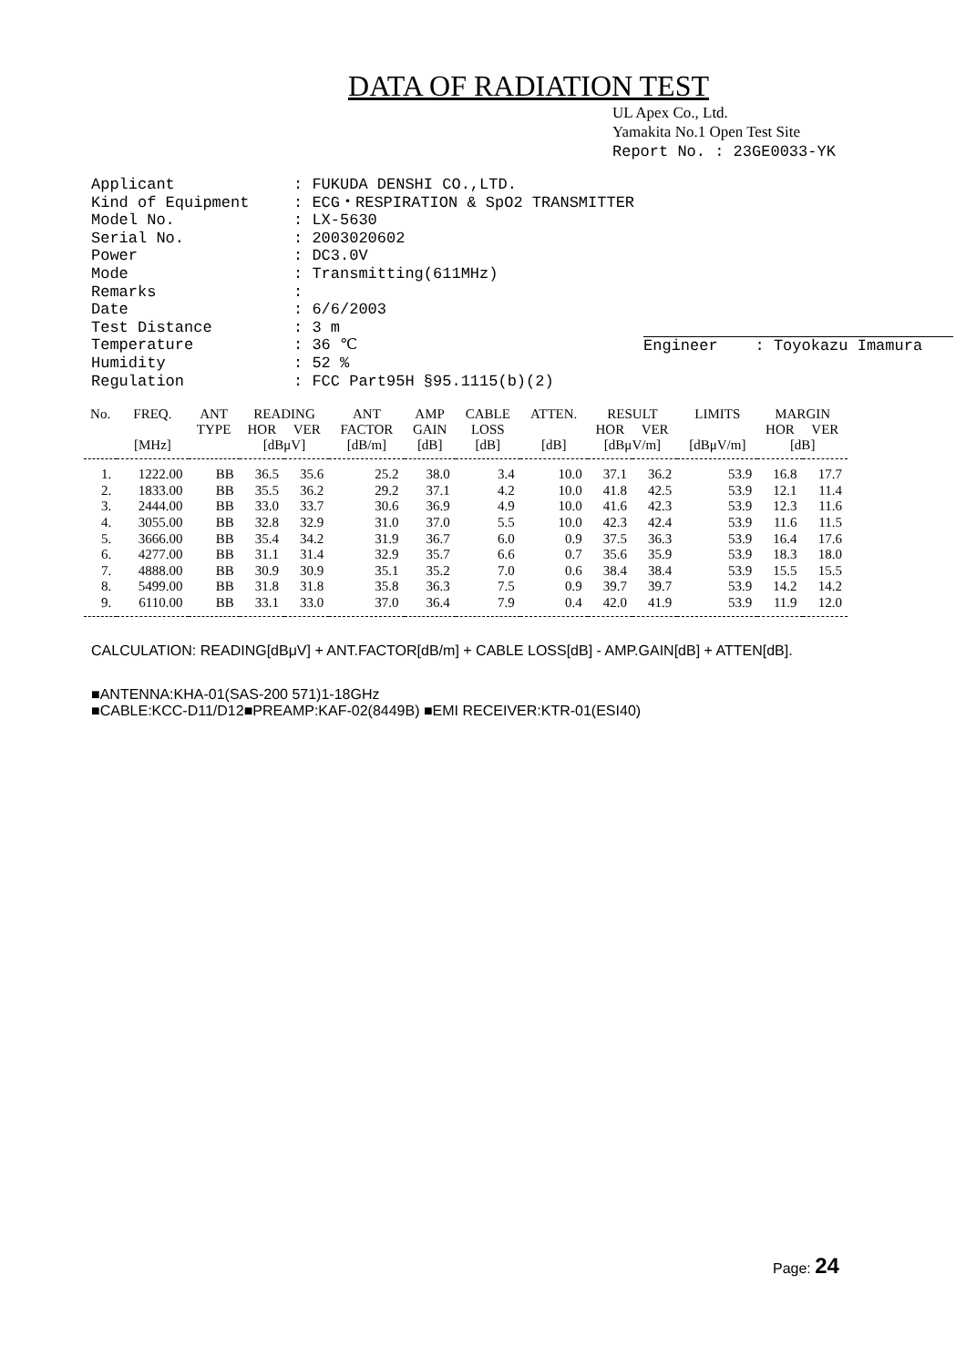DATA OF RADIATION TEST
UL Apex Co., Ltd.
Yamakita No.1 Open Test Site
Report No. : 23GE0033-YK
| Applicant | : FUKUDA DENSHI CO.,LTD. |
| Kind of Equipment | : ECG・RESPIRATION & SpO2 TRANSMITTER |
| Model No. | : LX-5630 |
| Serial No. | : 2003020602 |
| Power | : DC3.0V |
| Mode | : Transmitting(611MHz) |
| Remarks | : |
| Date | : 6/6/2003 |
| Test Distance | : 3 m |
| Temperature | : 36 ℃ |
| Humidity | : 52 % |
| Regulation | : FCC Part95H §95.1115(b)(2) |
Engineer : Toyokazu Imamura
| No. | FREQ. | ANT | READING | | ANT | AMP | CABLE | ATTEN. | RESULT | | LIMITS | MARGIN | |
| --- | --- | --- | --- | --- | --- | --- | --- | --- | --- | --- | --- | --- | --- |
| | | TYPE | HOR | VER | FACTOR | GAIN | LOSS | | HOR | VER | | HOR | VER |
| | [MHz] | | [dBμV] | | [dB/m] | [dB] | [dB] | [dB] | [dBμV/m] | | [dBμV/m] | [dB] | |
| 1. | 1222.00 | BB | 36.5 | 35.6 | 25.2 | 38.0 | 3.4 | 10.0 | 37.1 | 36.2 | 53.9 | 16.8 | 17.7 |
| 2. | 1833.00 | BB | 35.5 | 36.2 | 29.2 | 37.1 | 4.2 | 10.0 | 41.8 | 42.5 | 53.9 | 12.1 | 11.4 |
| 3. | 2444.00 | BB | 33.0 | 33.7 | 30.6 | 36.9 | 4.9 | 10.0 | 41.6 | 42.3 | 53.9 | 12.3 | 11.6 |
| 4. | 3055.00 | BB | 32.8 | 32.9 | 31.0 | 37.0 | 5.5 | 10.0 | 42.3 | 42.4 | 53.9 | 11.6 | 11.5 |
| 5. | 3666.00 | BB | 35.4 | 34.2 | 31.9 | 36.7 | 6.0 | 0.9 | 37.5 | 36.3 | 53.9 | 16.4 | 17.6 |
| 6. | 4277.00 | BB | 31.1 | 31.4 | 32.9 | 35.7 | 6.6 | 0.7 | 35.6 | 35.9 | 53.9 | 18.3 | 18.0 |
| 7. | 4888.00 | BB | 30.9 | 30.9 | 35.1 | 35.2 | 7.0 | 0.6 | 38.4 | 38.4 | 53.9 | 15.5 | 15.5 |
| 8. | 5499.00 | BB | 31.8 | 31.8 | 35.8 | 36.3 | 7.5 | 0.9 | 39.7 | 39.7 | 53.9 | 14.2 | 14.2 |
| 9. | 6110.00 | BB | 33.1 | 33.0 | 37.0 | 36.4 | 7.9 | 0.4 | 42.0 | 41.9 | 53.9 | 11.9 | 12.0 |
CALCULATION: READING[dBμV] + ANT.FACTOR[dB/m] + CABLE LOSS[dB] - AMP.GAIN[dB] + ATTEN[dB].
■ANTENNA:KHA-01(SAS-200 571)1-18GHz
■CABLE:KCC-D11/D12■PREAMP:KAF-02(8449B) ■EMI RECEIVER:KTR-01(ESI40)
Page: 24